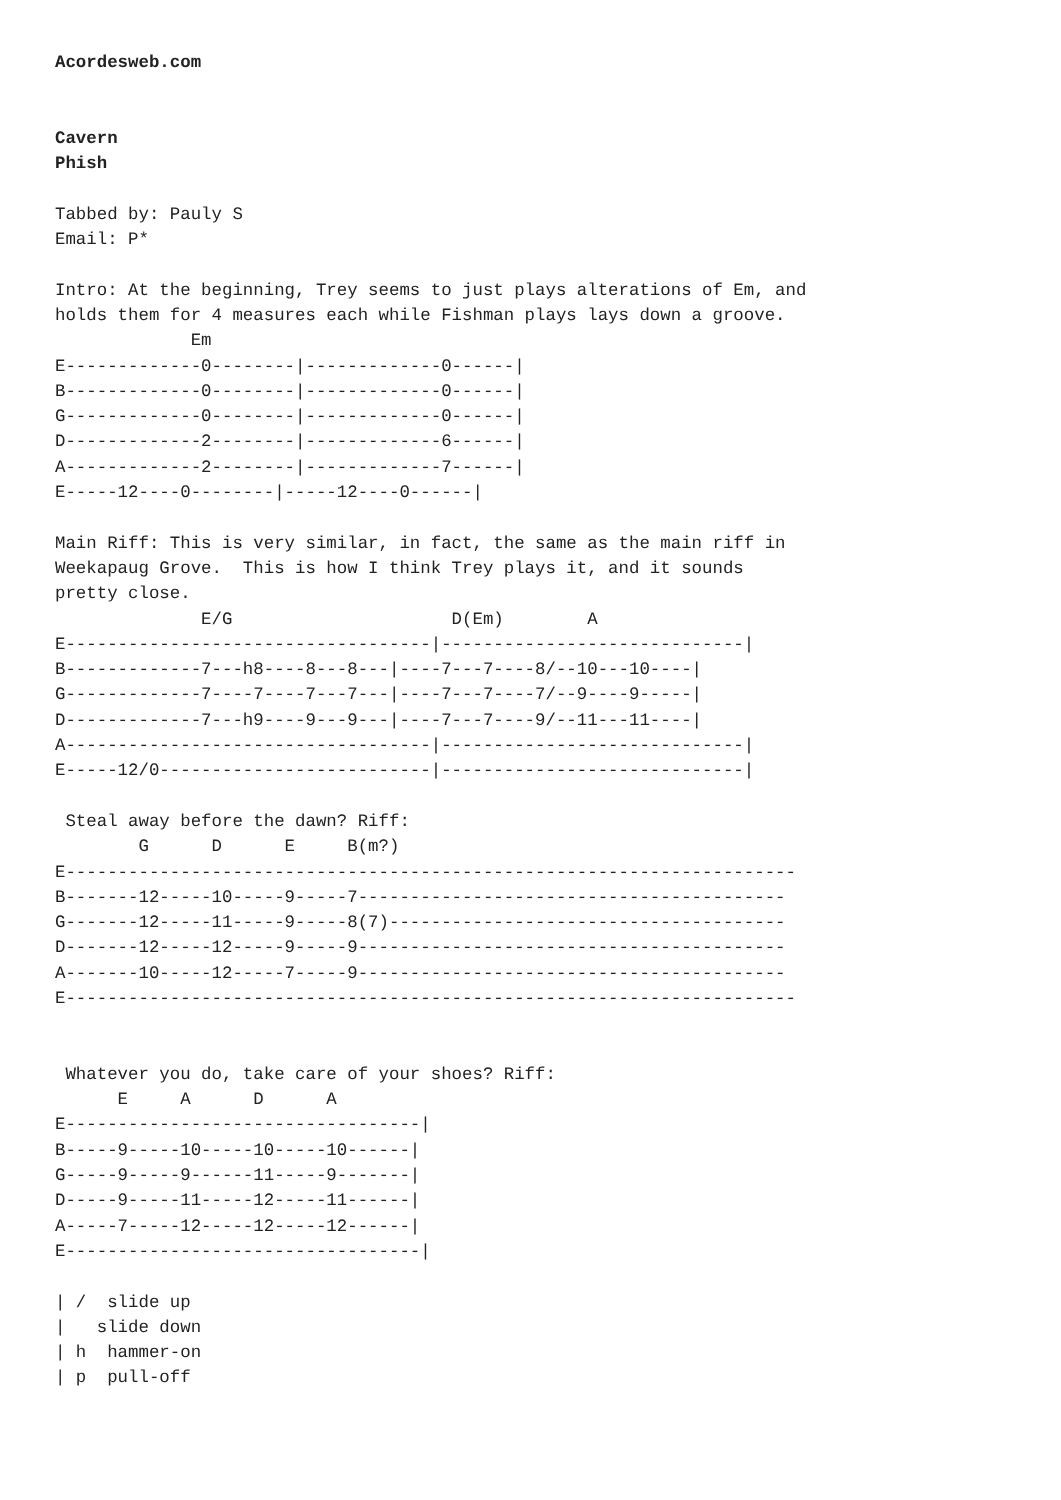Acordesweb.com


Cavern
Phish

Tabbed by: Pauly S
Email: P*

Intro: At the beginning, Trey seems to just plays alterations of Em, and
holds them for 4 measures each while Fishman plays lays down a groove.
             Em
E-------------0--------|-------------0------|
B-------------0--------|-------------0------|
G-------------0--------|-------------0------|
D-------------2--------|-------------6------|
A-------------2--------|-------------7------|
E-----12----0--------|-----12----0------|

Main Riff: This is very similar, in fact, the same as the main riff in
Weekapaug Grove.  This is how I think Trey plays it, and it sounds
pretty close.
              E/G                     D(Em)        A
E-----------------------------------|-----------------------------|
B-------------7---h8----8---8---|----7---7----8/--10---10----|
G-------------7----7----7---7---|----7---7----7/--9----9-----|
D-------------7---h9----9---9---|----7---7----9/--11---11----|
A-----------------------------------|-----------------------------|
E-----12/0--------------------------|-----------------------------|

 Steal away before the dawn? Riff:
        G      D      E     B(m?)
E----------------------------------------------------------------------
B-------12-----10-----9-----7-----------------------------------------
G-------12-----11-----9-----8(7)--------------------------------------
D-------12-----12-----9-----9-----------------------------------------
A-------10-----12-----7-----9-----------------------------------------
E----------------------------------------------------------------------


 Whatever you do, take care of your shoes? Riff:
      E     A      D      A
E----------------------------------|
B-----9-----10-----10-----10------|
G-----9-----9------11-----9-------|
D-----9-----11-----12-----11------|
A-----7-----12-----12-----12------|
E----------------------------------|

| /  slide up
|   slide down
| h  hammer-on
| p  pull-off